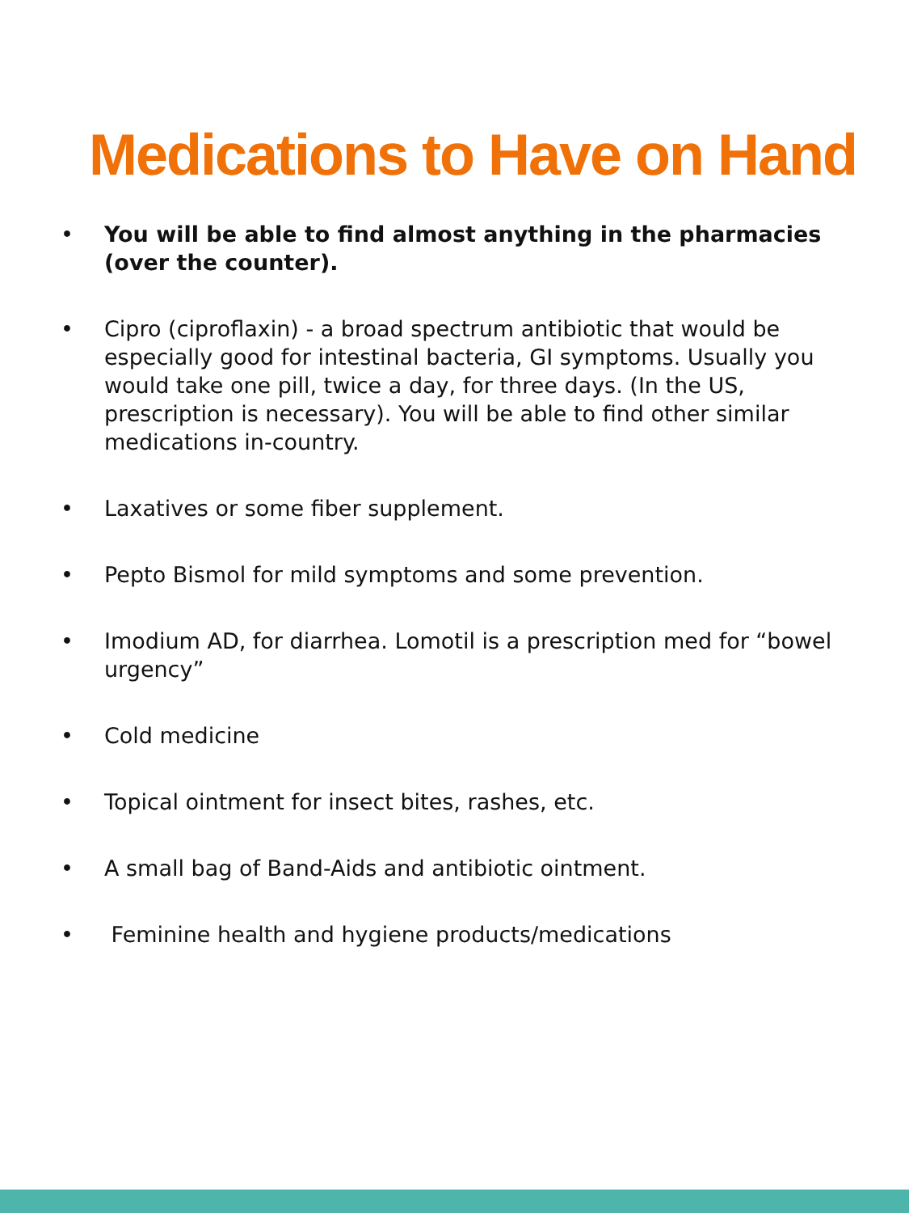Medications to Have on Hand
• You will be able to find almost anything in the pharmacies (over the counter).
• Cipro (ciproflaxin) - a broad spectrum antibiotic that would be especially good for intestinal bacteria, GI symptoms. Usually you would take one pill, twice a day, for three days. (In the US, prescription is necessary). You will be able to find other similar medications in-country.
• Laxatives or some fiber supplement.
• Pepto Bismol for mild symptoms and some prevention.
• Imodium AD, for diarrhea. Lomotil is a prescription med for “bowel urgency”
• Cold medicine
• Topical ointment for insect bites, rashes, etc.
• A small bag of Band-Aids and antibiotic ointment.
• Feminine health and hygiene products/medications